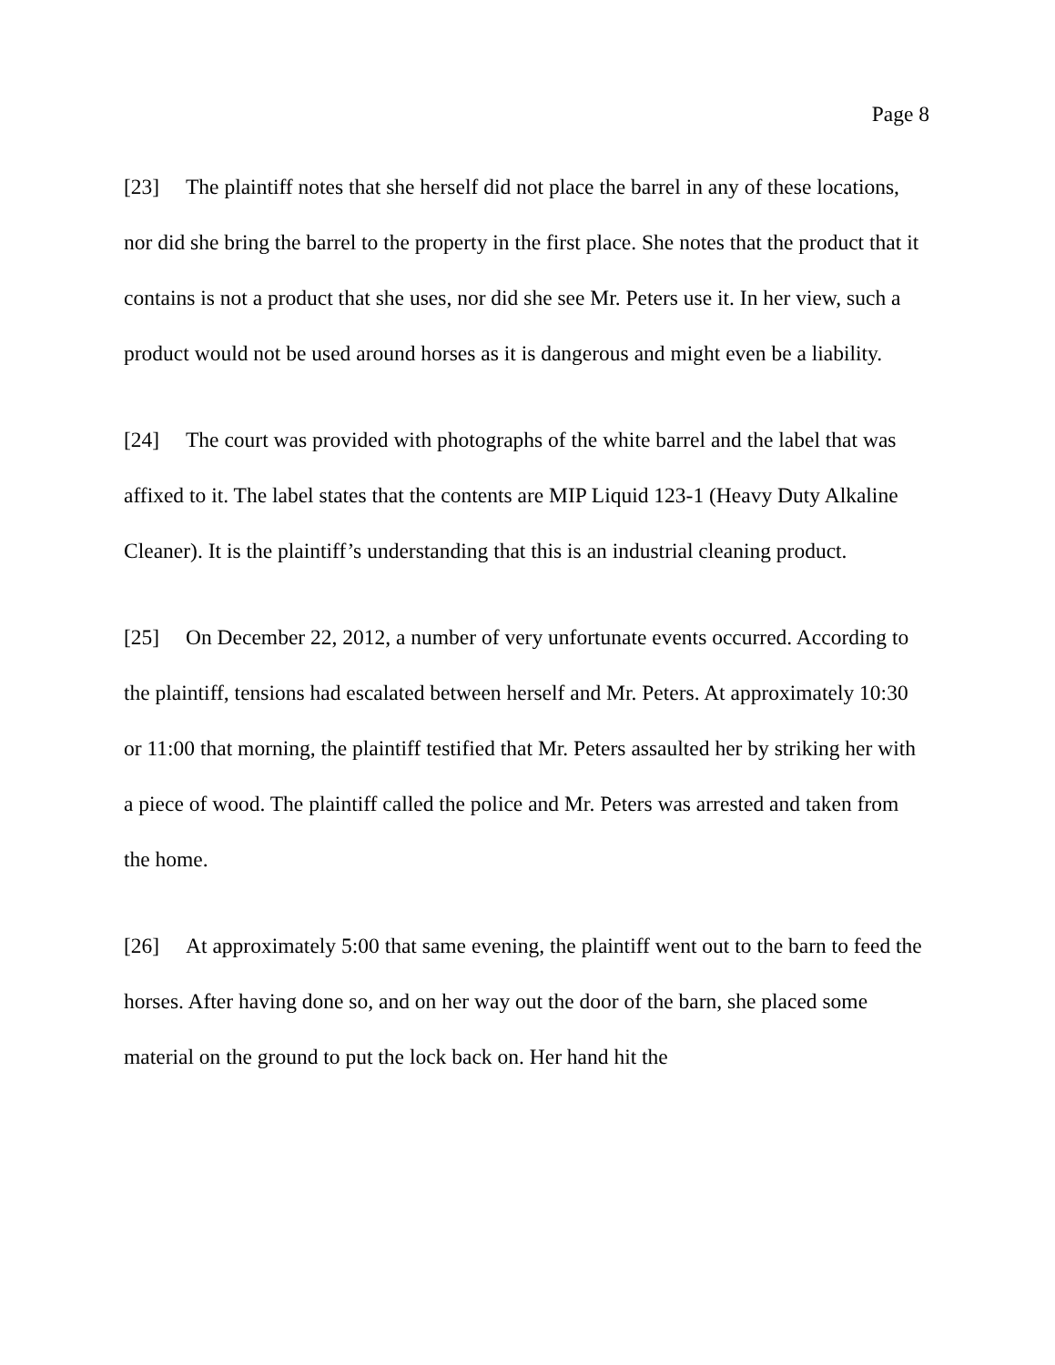Page 8
[23] The plaintiff notes that she herself did not place the barrel in any of these locations, nor did she bring the barrel to the property in the first place. She notes that the product that it contains is not a product that she uses, nor did she see Mr. Peters use it. In her view, such a product would not be used around horses as it is dangerous and might even be a liability.
[24] The court was provided with photographs of the white barrel and the label that was affixed to it. The label states that the contents are MIP Liquid 123-1 (Heavy Duty Alkaline Cleaner). It is the plaintiff’s understanding that this is an industrial cleaning product.
[25] On December 22, 2012, a number of very unfortunate events occurred. According to the plaintiff, tensions had escalated between herself and Mr. Peters. At approximately 10:30 or 11:00 that morning, the plaintiff testified that Mr. Peters assaulted her by striking her with a piece of wood. The plaintiff called the police and Mr. Peters was arrested and taken from the home.
[26] At approximately 5:00 that same evening, the plaintiff went out to the barn to feed the horses. After having done so, and on her way out the door of the barn, she placed some material on the ground to put the lock back on. Her hand hit the